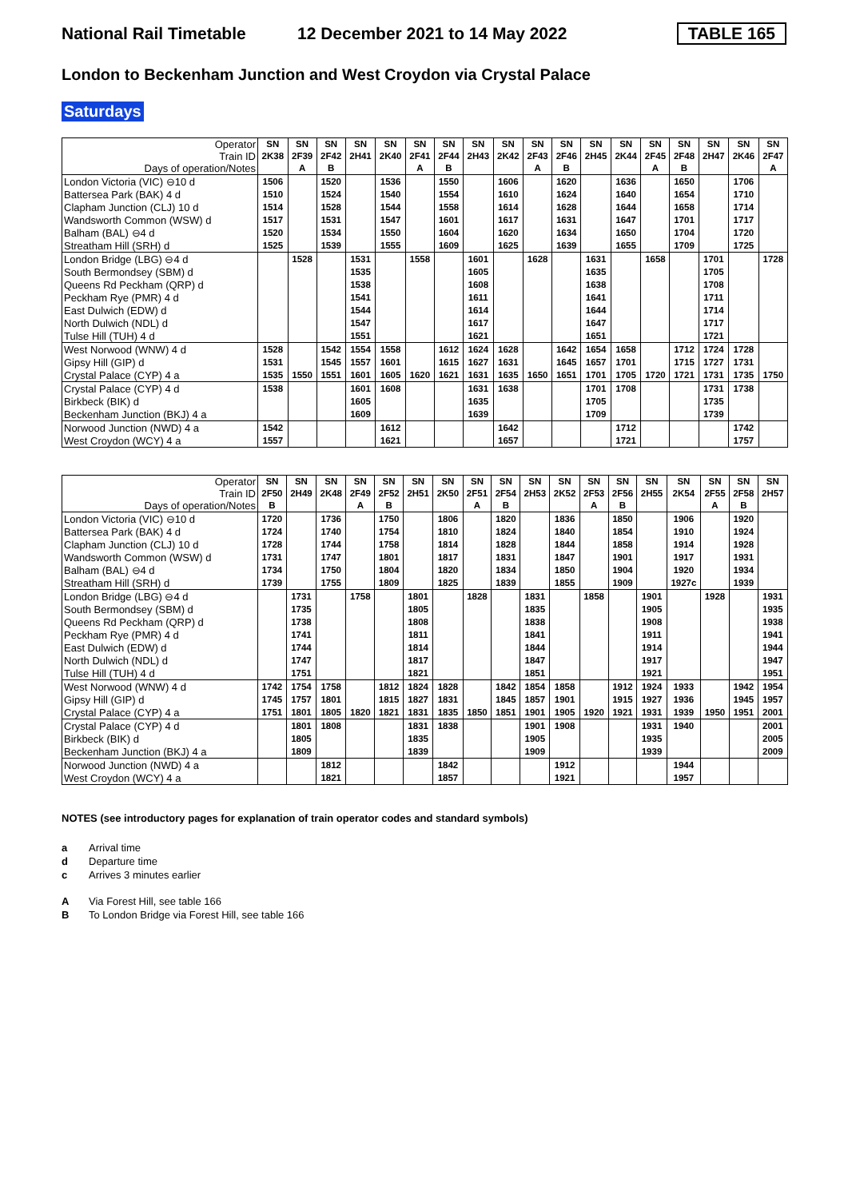National Rail Timetable 12 December 2021 to 14 May 2022 TABLE 165
London to Beckenham Junction and West Croydon via Crystal Palace
Saturdays
| Operator Train ID Days of operation/Notes | SN 2K38 | SN 2F39 A | SN 2F42 B | SN 2H41 | SN 2K40 | SN 2F41 A | SN 2F44 B | SN 2H43 | SN 2K42 | SN 2F43 A | SN 2F46 B | SN 2H45 | SN 2K44 | SN 2F45 A | SN 2F48 B | SN 2H47 | SN 2K46 | SN 2F47 A |
| --- | --- | --- | --- | --- | --- | --- | --- | --- | --- | --- | --- | --- | --- | --- | --- | --- | --- | --- |
| London Victoria (VIC) ⊖10 d | 1506 | | 1520 | | 1536 | | 1550 | | 1606 | | 1620 | | 1636 | | 1650 | | 1706 | |
| Battersea Park (BAK) 4 d | 1510 | | 1524 | | 1540 | | 1554 | | 1610 | | 1624 | | 1640 | | 1654 | | 1710 | |
| Clapham Junction (CLJ) 10 d | 1514 | | 1528 | | 1544 | | 1558 | | 1614 | | 1628 | | 1644 | | 1658 | | 1714 | |
| Wandsworth Common (WSW) d | 1517 | | 1531 | | 1547 | | 1601 | | 1617 | | 1631 | | 1647 | | 1701 | | 1717 | |
| Balham (BAL) ⊖4 d | 1520 | | 1534 | | 1550 | | 1604 | | 1620 | | 1634 | | 1650 | | 1704 | | 1720 | |
| Streatham Hill (SRH) d | 1525 | | 1539 | | 1555 | | 1609 | | 1625 | | 1639 | | 1655 | | 1709 | | 1725 | |
| London Bridge (LBG) ⊖4 d | | 1528 | | 1531 | | 1558 | | 1601 | | 1628 | | 1631 | | 1658 | | 1701 | | 1728 |
| South Bermondsey (SBM) d | | | | 1535 | | | | 1605 | | | | 1635 | | | | 1705 | | |
| Queens Rd Peckham (QRP) d | | | | 1538 | | | | 1608 | | | | 1638 | | | | 1708 | | |
| Peckham Rye (PMR) 4 d | | | | 1541 | | | | 1611 | | | | 1641 | | | | 1711 | | |
| East Dulwich (EDW) d | | | | 1544 | | | | 1614 | | | | 1644 | | | | 1714 | | |
| North Dulwich (NDL) d | | | | 1547 | | | | 1617 | | | | 1647 | | | | 1717 | | |
| Tulse Hill (TUH) 4 d | | | | 1551 | | | | 1621 | | | | 1651 | | | | 1721 | | |
| West Norwood (WNW) 4 d | 1528 | | 1542 | 1554 | 1558 | | 1612 | 1624 | 1628 | | 1642 | 1654 | 1658 | | 1712 | 1724 | 1728 | |
| Gipsy Hill (GIP) d | 1531 | | 1545 | 1557 | 1601 | | 1615 | 1627 | 1631 | | 1645 | 1657 | 1701 | | 1715 | 1727 | 1731 | |
| Crystal Palace (CYP) 4 a | 1535 | 1550 | 1551 | 1601 | 1605 | 1620 | 1621 | 1631 | 1635 | 1650 | 1651 | 1701 | 1705 | 1720 | 1721 | 1731 | 1735 | 1750 |
| Crystal Palace (CYP) 4 d | 1538 | | | 1601 | 1608 | | | 1631 | 1638 | | | 1701 | 1708 | | | 1731 | 1738 | |
| Birkbeck (BIK) d | | | | 1605 | | | | 1635 | | | | 1705 | | | | 1735 | | |
| Beckenham Junction (BKJ) 4 a | | | | 1609 | | | | 1639 | | | | 1709 | | | | 1739 | | |
| Norwood Junction (NWD) 4 a | 1542 | | | | 1612 | | | | 1642 | | | | 1712 | | | | 1742 | |
| West Croydon (WCY) 4 a | 1557 | | | | 1621 | | | | 1657 | | | | 1721 | | | | 1757 | |
| Operator Train ID Days of operation/Notes | SN 2F50 B | SN 2H49 | SN 2K48 | SN 2F49 A | SN 2F52 B | SN 2H51 | SN 2K50 | SN 2F51 A | SN 2F54 B | SN 2H53 | SN 2K52 | SN 2F53 A | SN 2F56 B | SN 2H55 | SN 2K54 | SN 2F55 A | SN 2F58 B | SN 2H57 |
| --- | --- | --- | --- | --- | --- | --- | --- | --- | --- | --- | --- | --- | --- | --- | --- | --- | --- | --- |
| London Victoria (VIC) ⊖10 d | 1720 | | 1736 | | 1750 | | 1806 | | 1820 | | 1836 | | 1850 | | 1906 | | 1920 | |
| Battersea Park (BAK) 4 d | 1724 | | 1740 | | 1754 | | 1810 | | 1824 | | 1840 | | 1854 | | 1910 | | 1924 | |
| Clapham Junction (CLJ) 10 d | 1728 | | 1744 | | 1758 | | 1814 | | 1828 | | 1844 | | 1858 | | 1914 | | 1928 | |
| Wandsworth Common (WSW) d | 1731 | | 1747 | | 1801 | | 1817 | | 1831 | | 1847 | | 1901 | | 1917 | | 1931 | |
| Balham (BAL) ⊖4 d | 1734 | | 1750 | | 1804 | | 1820 | | 1834 | | 1850 | | 1904 | | 1920 | | 1934 | |
| Streatham Hill (SRH) d | 1739 | | 1755 | | 1809 | | 1825 | | 1839 | | 1855 | | 1909 | | 1927c | | 1939 | |
| London Bridge (LBG) ⊖4 d | | 1731 | | 1758 | | 1801 | | 1828 | | 1831 | | 1858 | | 1901 | | 1928 | | 1931 |
| South Bermondsey (SBM) d | | 1735 | | | | 1805 | | | | 1835 | | | | 1905 | | | | 1935 |
| Queens Rd Peckham (QRP) d | | 1738 | | | | 1808 | | | | 1838 | | | | 1908 | | | | 1938 |
| Peckham Rye (PMR) 4 d | | 1741 | | | | 1811 | | | | 1841 | | | | 1911 | | | | 1941 |
| East Dulwich (EDW) d | | 1744 | | | | 1814 | | | | 1844 | | | | 1914 | | | | 1944 |
| North Dulwich (NDL) d | | 1747 | | | | 1817 | | | | 1847 | | | | 1917 | | | | 1947 |
| Tulse Hill (TUH) 4 d | | 1751 | | | | 1821 | | | | 1851 | | | | 1921 | | | | 1951 |
| West Norwood (WNW) 4 d | 1742 | 1754 | 1758 | | 1812 | 1824 | 1828 | | 1842 | 1854 | 1858 | | 1912 | 1924 | 1933 | | 1942 | 1954 |
| Gipsy Hill (GIP) d | 1745 | 1757 | 1801 | | 1815 | 1827 | 1831 | | 1845 | 1857 | 1901 | | 1915 | 1927 | 1936 | | 1945 | 1957 |
| Crystal Palace (CYP) 4 a | 1751 | 1801 | 1805 | 1820 | 1821 | 1831 | 1835 | 1850 | 1851 | 1901 | 1905 | 1920 | 1921 | 1931 | 1939 | 1950 | 1951 | 2001 |
| Crystal Palace (CYP) 4 d | | 1801 | 1808 | | | 1831 | 1838 | | | 1901 | 1908 | | | 1931 | 1940 | | | 2001 |
| Birkbeck (BIK) d | | 1805 | | | | 1835 | | | | 1905 | | | | 1935 | | | | 2005 |
| Beckenham Junction (BKJ) 4 a | | 1809 | | | | 1839 | | | | 1909 | | | | 1939 | | | | 2009 |
| Norwood Junction (NWD) 4 a | | | 1812 | | | | 1842 | | | | 1912 | | | | 1944 | | | |
| West Croydon (WCY) 4 a | | | 1821 | | | | 1857 | | | | 1921 | | | | 1957 | | | |
NOTES (see introductory pages for explanation of train operator codes and standard symbols)
a Arrival time
d Departure time
c Arrives 3 minutes earlier
A Via Forest Hill, see table 166
B To London Bridge via Forest Hill, see table 166